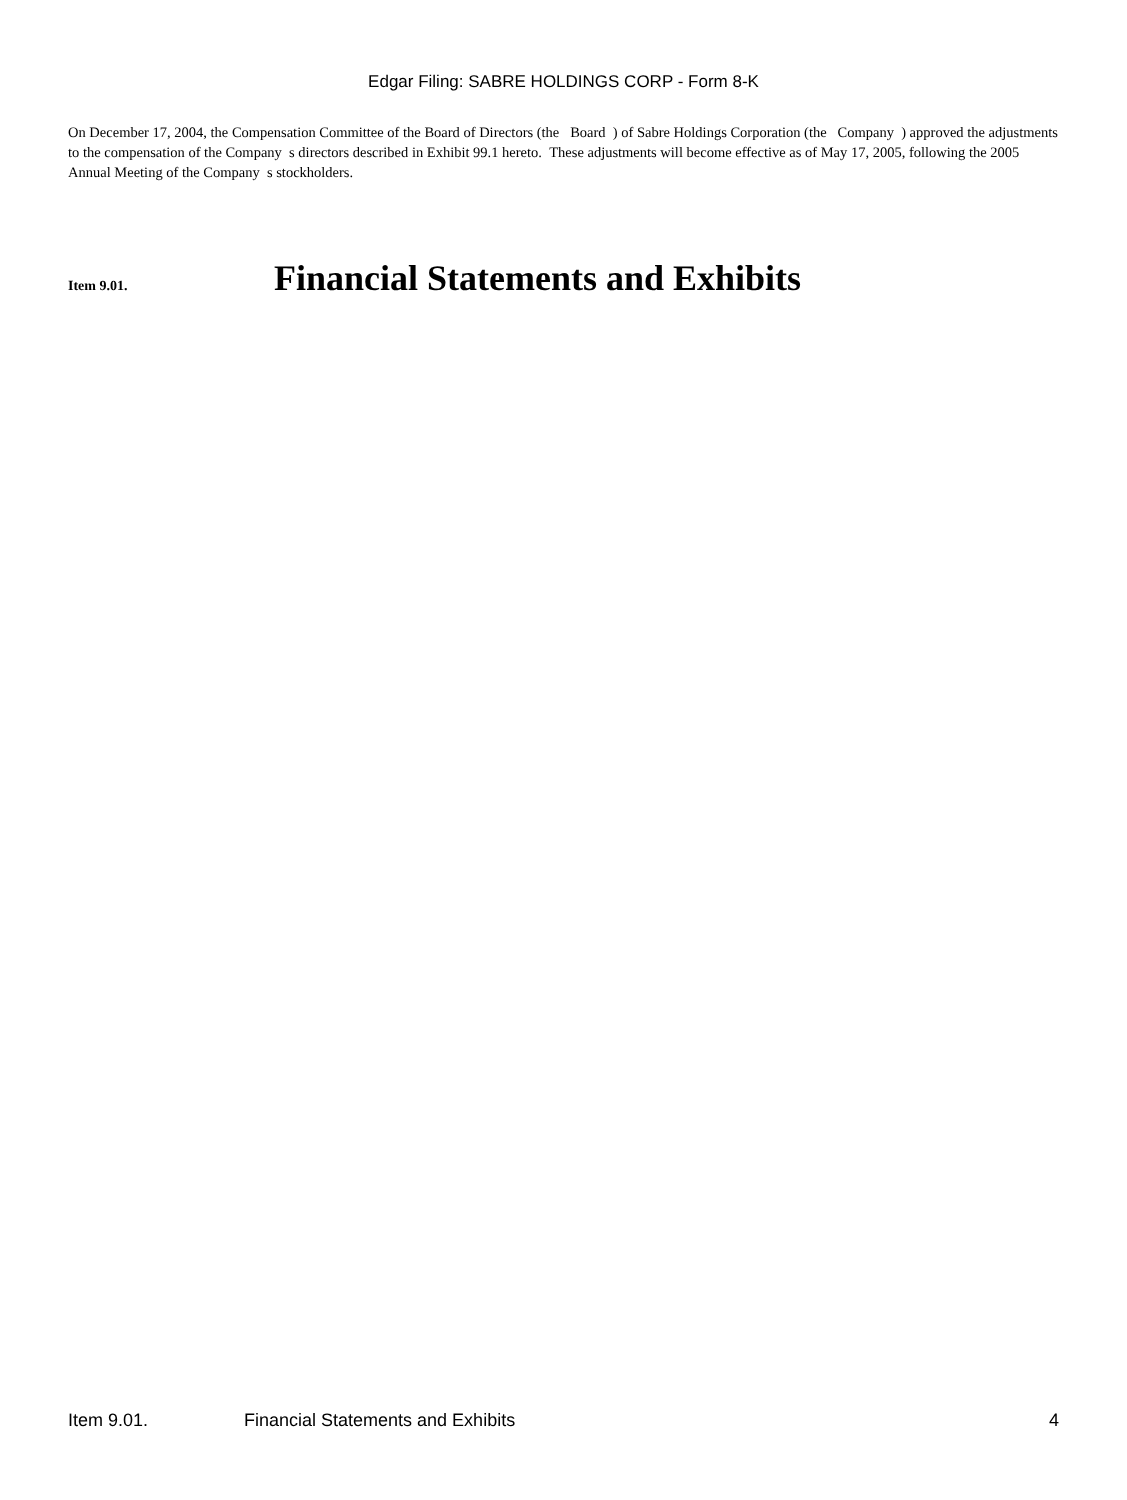Edgar Filing: SABRE HOLDINGS CORP - Form 8-K
On December 17, 2004, the Compensation Committee of the Board of Directors (the Board ) of Sabre Holdings Corporation (the Company ) approved the adjustments to the compensation of the Company s directors described in Exhibit 99.1 hereto. These adjustments will become effective as of May 17, 2005, following the 2005 Annual Meeting of the Company s stockholders.
Item 9.01. Financial Statements and Exhibits
Item 9.01. Financial Statements and Exhibits 4